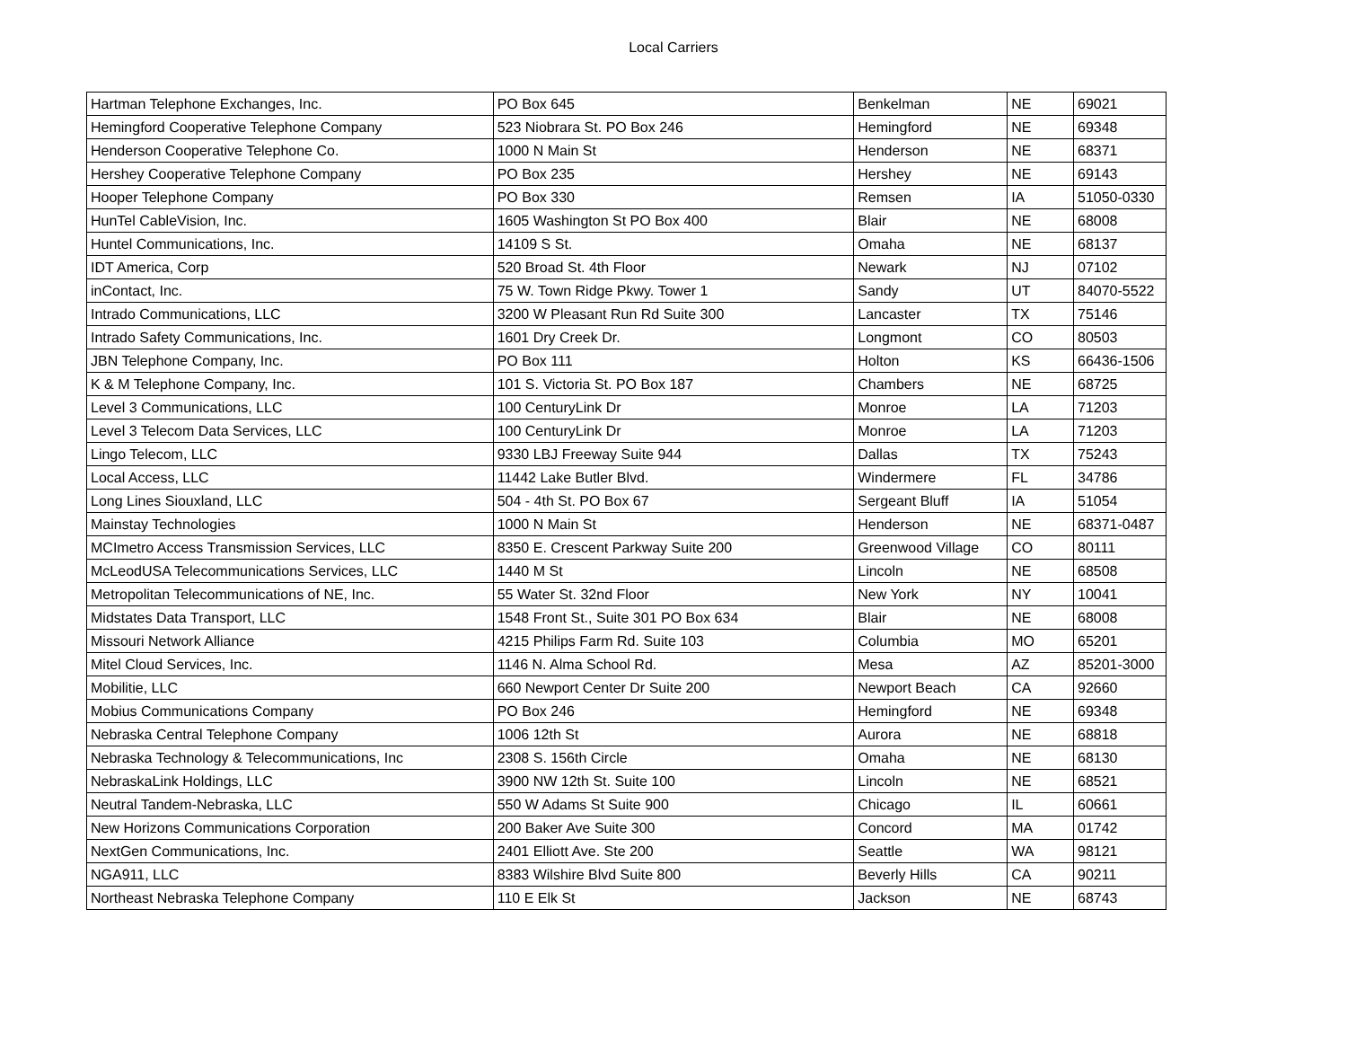Local Carriers
| Hartman Telephone Exchanges, Inc. | PO Box 645 | Benkelman | NE | 69021 |
| Hemingford Cooperative Telephone Company | 523 Niobrara St. PO Box 246 | Hemingford | NE | 69348 |
| Henderson Cooperative Telephone Co. | 1000 N Main St | Henderson | NE | 68371 |
| Hershey Cooperative Telephone Company | PO Box 235 | Hershey | NE | 69143 |
| Hooper Telephone Company | PO Box 330 | Remsen | IA | 51050-0330 |
| HunTel CableVision, Inc. | 1605 Washington St PO Box 400 | Blair | NE | 68008 |
| Huntel Communications, Inc. | 14109 S St. | Omaha | NE | 68137 |
| IDT America, Corp | 520 Broad St. 4th Floor | Newark | NJ | 07102 |
| inContact, Inc. | 75 W. Town Ridge Pkwy. Tower 1 | Sandy | UT | 84070-5522 |
| Intrado Communications, LLC | 3200 W Pleasant Run Rd Suite 300 | Lancaster | TX | 75146 |
| Intrado Safety Communications, Inc. | 1601 Dry Creek Dr. | Longmont | CO | 80503 |
| JBN Telephone Company, Inc. | PO Box 111 | Holton | KS | 66436-1506 |
| K & M Telephone Company, Inc. | 101 S. Victoria St. PO Box 187 | Chambers | NE | 68725 |
| Level 3 Communications, LLC | 100 CenturyLink Dr | Monroe | LA | 71203 |
| Level 3 Telecom Data Services, LLC | 100 CenturyLink Dr | Monroe | LA | 71203 |
| Lingo Telecom, LLC | 9330 LBJ Freeway Suite 944 | Dallas | TX | 75243 |
| Local Access, LLC | 11442 Lake Butler Blvd. | Windermere | FL | 34786 |
| Long Lines Siouxland, LLC | 504 - 4th St. PO Box 67 | Sergeant Bluff | IA | 51054 |
| Mainstay Technologies | 1000 N Main St | Henderson | NE | 68371-0487 |
| MCImetro Access Transmission Services, LLC | 8350 E. Crescent Parkway Suite 200 | Greenwood Village | CO | 80111 |
| McLeodUSA Telecommunications Services, LLC | 1440 M St | Lincoln | NE | 68508 |
| Metropolitan Telecommunications of NE, Inc. | 55 Water St. 32nd Floor | New York | NY | 10041 |
| Midstates Data Transport, LLC | 1548 Front St., Suite 301 PO Box 634 | Blair | NE | 68008 |
| Missouri Network Alliance | 4215 Philips Farm Rd. Suite 103 | Columbia | MO | 65201 |
| Mitel Cloud Services, Inc. | 1146 N. Alma School Rd. | Mesa | AZ | 85201-3000 |
| Mobilitie, LLC | 660 Newport Center Dr Suite 200 | Newport Beach | CA | 92660 |
| Mobius Communications Company | PO Box 246 | Hemingford | NE | 69348 |
| Nebraska Central Telephone Company | 1006 12th St | Aurora | NE | 68818 |
| Nebraska Technology & Telecommunications, Inc | 2308 S. 156th Circle | Omaha | NE | 68130 |
| NebraskaLink Holdings, LLC | 3900 NW 12th St. Suite 100 | Lincoln | NE | 68521 |
| Neutral Tandem-Nebraska, LLC | 550 W Adams St Suite 900 | Chicago | IL | 60661 |
| New Horizons Communications Corporation | 200 Baker Ave Suite 300 | Concord | MA | 01742 |
| NextGen Communications, Inc. | 2401 Elliott Ave. Ste 200 | Seattle | WA | 98121 |
| NGA911, LLC | 8383 Wilshire Blvd Suite 800 | Beverly Hills | CA | 90211 |
| Northeast Nebraska Telephone Company | 110 E Elk St | Jackson | NE | 68743 |